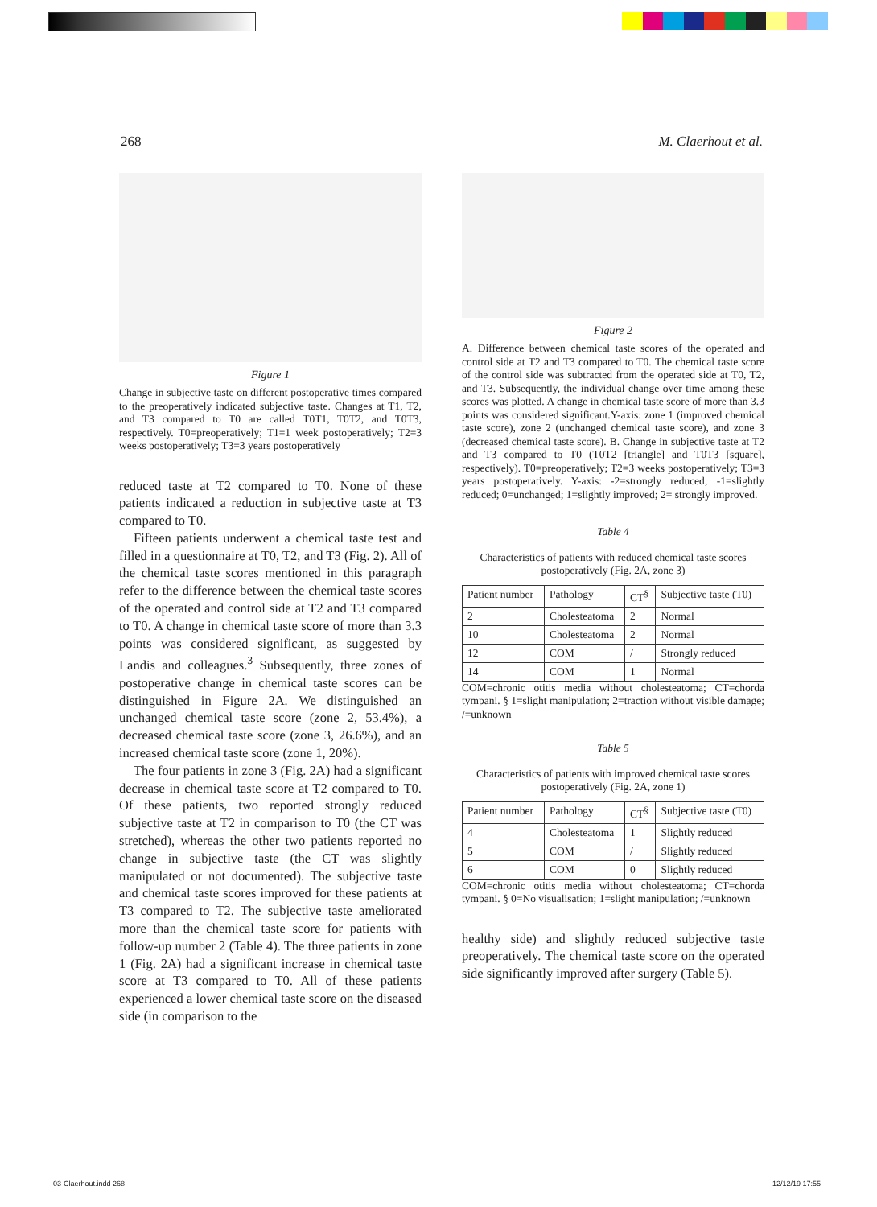268 M. Claerhout et al.
Figure 1
Change in subjective taste on different postoperative times compared to the preoperatively indicated subjective taste. Changes at T1, T2, and T3 compared to T0 are called T0T1, T0T2, and T0T3, respectively. T0=preoperatively; T1=1 week postoperatively; T2=3 weeks postoperatively; T3=3 years postoperatively
reduced taste at T2 compared to T0. None of these patients indicated a reduction in subjective taste at T3 compared to T0.
Fifteen patients underwent a chemical taste test and filled in a questionnaire at T0, T2, and T3 (Fig. 2). All of the chemical taste scores mentioned in this paragraph refer to the difference between the chemical taste scores of the operated and control side at T2 and T3 compared to T0. A change in chemical taste score of more than 3.3 points was considered significant, as suggested by Landis and colleagues.<sup>3</sup> Subsequently, three zones of postoperative change in chemical taste scores can be distinguished in Figure 2A. We distinguished an unchanged chemical taste score (zone 2, 53.4%), a decreased chemical taste score (zone 3, 26.6%), and an increased chemical taste score (zone 1, 20%).
The four patients in zone 3 (Fig. 2A) had a significant decrease in chemical taste score at T2 compared to T0. Of these patients, two reported strongly reduced subjective taste at T2 in comparison to T0 (the CT was stretched), whereas the other two patients reported no change in subjective taste (the CT was slightly manipulated or not documented). The subjective taste and chemical taste scores improved for these patients at T3 compared to T2. The subjective taste ameliorated more than the chemical taste score for patients with follow-up number 2 (Table 4). The three patients in zone 1 (Fig. 2A) had a significant increase in chemical taste score at T3 compared to T0. All of these patients experienced a lower chemical taste score on the diseased side (in comparison to the
Figure 2
A. Difference between chemical taste scores of the operated and control side at T2 and T3 compared to T0. The chemical taste score of the control side was subtracted from the operated side at T0, T2, and T3. Subsequently, the individual change over time among these scores was plotted. A change in chemical taste score of more than 3.3 points was considered significant.Y-axis: zone 1 (improved chemical taste score), zone 2 (unchanged chemical taste score), and zone 3 (decreased chemical taste score). B. Change in subjective taste at T2 and T3 compared to T0 (T0T2 [triangle] and T0T3 [square], respectively). T0=preoperatively; T2=3 weeks postoperatively; T3=3 years postoperatively. Y-axis: -2=strongly reduced; -1=slightly reduced; 0=unchanged; 1=slightly improved; 2= strongly improved.
Table 4
Characteristics of patients with reduced chemical taste scores postoperatively (Fig. 2A, zone 3)
| Patient number | Pathology | CT<sup>§</sup> | Subjective taste (T0) |
| --- | --- | --- | --- |
| 2 | Cholesteatoma | 2 | Normal |
| 10 | Cholesteatoma | 2 | Normal |
| 12 | COM | / | Strongly reduced |
| 14 | COM | 1 | Normal |
COM=chronic otitis media without cholesteatoma; CT=chorda tympani. § 1=slight manipulation; 2=traction without visible damage; /=unknown
Table 5
Characteristics of patients with improved chemical taste scores postoperatively (Fig. 2A, zone 1)
| Patient number | Pathology | CT<sup>§</sup> | Subjective taste (T0) |
| --- | --- | --- | --- |
| 4 | Cholesteatoma | 1 | Slightly reduced |
| 5 | COM | / | Slightly reduced |
| 6 | COM | 0 | Slightly reduced |
COM=chronic otitis media without cholesteatoma; CT=chorda tympani. § 0=No visualisation; 1=slight manipulation; /=unknown
healthy side) and slightly reduced subjective taste preoperatively. The chemical taste score on the operated side significantly improved after surgery (Table 5).
03-Claerhout.indd 268 12/12/19 17:55